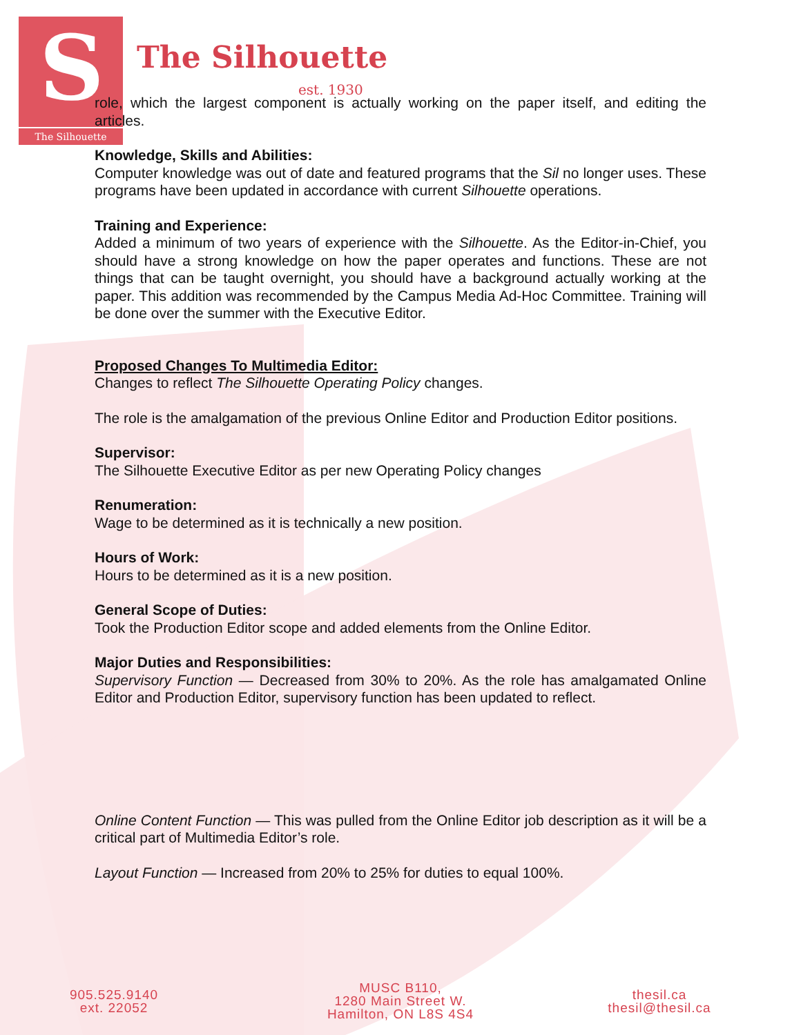S
The Silhouette
The Silhouette
est. 1930
role, which the largest component is actually working on the paper itself, and editing the articles.
Knowledge, Skills and Abilities:
Computer knowledge was out of date and featured programs that the Sil no longer uses. These programs have been updated in accordance with current Silhouette operations.
Training and Experience:
Added a minimum of two years of experience with the Silhouette. As the Editor-in-Chief, you should have a strong knowledge on how the paper operates and functions. These are not things that can be taught overnight, you should have a background actually working at the paper. This addition was recommended by the Campus Media Ad-Hoc Committee. Training will be done over the summer with the Executive Editor.
Proposed Changes To Multimedia Editor:
Changes to reflect The Silhouette Operating Policy changes.
The role is the amalgamation of the previous Online Editor and Production Editor positions.
Supervisor:
The Silhouette Executive Editor as per new Operating Policy changes
Renumeration:
Wage to be determined as it is technically a new position.
Hours of Work:
Hours to be determined as it is a new position.
General Scope of Duties:
Took the Production Editor scope and added elements from the Online Editor.
Major Duties and Responsibilities:
Supervisory Function — Decreased from 30% to 20%. As the role has amalgamated Online Editor and Production Editor, supervisory function has been updated to reflect.
Online Content Function — This was pulled from the Online Editor job description as it will be a critical part of Multimedia Editor’s role.
Layout Function — Increased from 20% to 25% for duties to equal 100%.
905.525.9140
ext. 22052
MUSC B110,
1280 Main Street W.
Hamilton, ON L8S 4S4
thesil.ca
thesil@thesil.ca